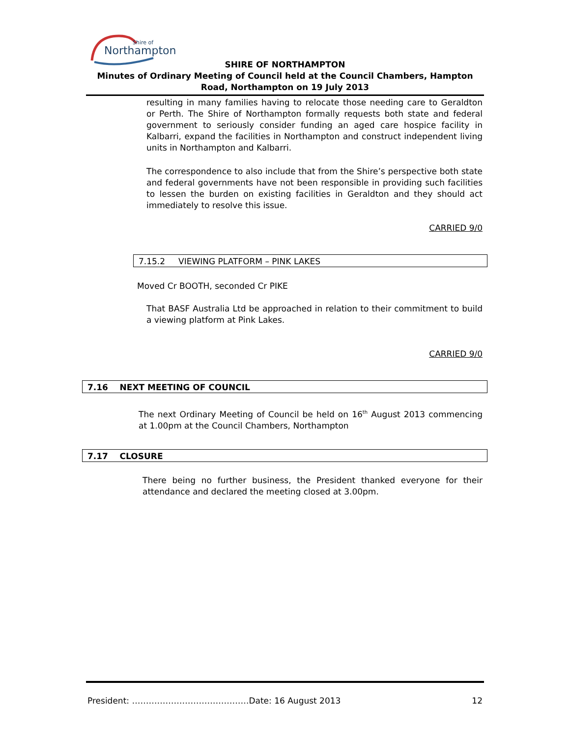Northampton
Shire of
SHIRE OF NORTHAMPTON
Minutes of Ordinary Meeting of Council held at the Council Chambers, Hampton Road, Northampton on 19 July 2013
resulting in many families having to relocate those needing care to Geraldton or Perth. The Shire of Northampton formally requests both state and federal government to seriously consider funding an aged care hospice facility in Kalbarri, expand the facilities in Northampton and construct independent living units in Northampton and Kalbarri.
The correspondence to also include that from the Shire’s perspective both state and federal governments have not been responsible in providing such facilities to lessen the burden on existing facilities in Geraldton and they should act immediately to resolve this issue.
CARRIED 9/0
7.15.2 VIEWING PLATFORM – PINK LAKES
Moved Cr BOOTH, seconded Cr PIKE
That BASF Australia Ltd be approached in relation to their commitment to build a viewing platform at Pink Lakes.
CARRIED 9/0
7.16 NEXT MEETING OF COUNCIL
The next Ordinary Meeting of Council be held on 16<sup>th</sup> August 2013 commencing at 1.00pm at the Council Chambers, Northampton
7.17 CLOSURE
There being no further business, the President thanked everyone for their attendance and declared the meeting closed at 3.00pm.
President: ……………………………………Date: 16 August 2013 12